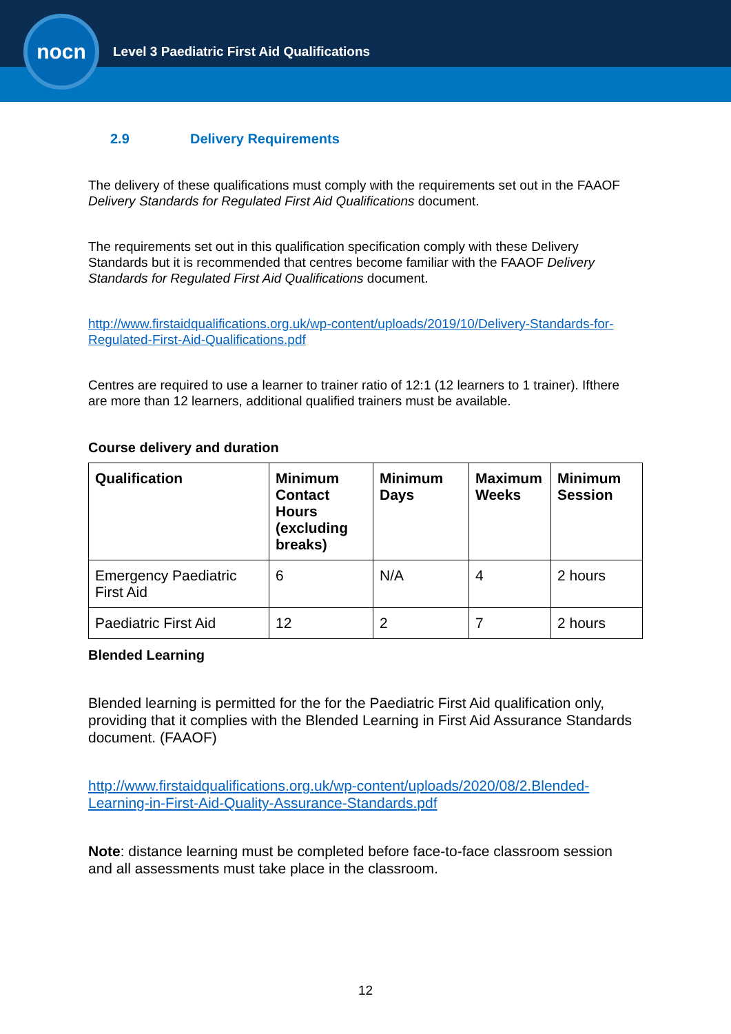nocn
Level 3 Paediatric First Aid Qualifications
2.9 Delivery Requirements
The delivery of these qualifications must comply with the requirements set out in the FAAOF Delivery Standards for Regulated First Aid Qualifications document.
The requirements set out in this qualification specification comply with these Delivery Standards but it is recommended that centres become familiar with the FAAOF Delivery Standards for Regulated First Aid Qualifications document.
http://www.firstaidqualifications.org.uk/wp-content/uploads/2019/10/Delivery-Standards-for-Regulated-First-Aid-Qualifications.pdf
Centres are required to use a learner to trainer ratio of 12:1 (12 learners to 1 trainer). Ifthere are more than 12 learners, additional qualified trainers must be available.
Course delivery and duration
| Qualification | Minimum Contact Hours (excluding breaks) | Minimum Days | Maximum Weeks | Minimum Session |
| --- | --- | --- | --- | --- |
| Emergency Paediatric First Aid | 6 | N/A | 4 | 2 hours |
| Paediatric First Aid | 12 | 2 | 7 | 2 hours |
Blended Learning
Blended learning is permitted for the for the Paediatric First Aid qualification only, providing that it complies with the Blended Learning in First Aid Assurance Standards document. (FAAOF)
http://www.firstaidqualifications.org.uk/wp-content/uploads/2020/08/2.Blended-Learning-in-First-Aid-Quality-Assurance-Standards.pdf
Note: distance learning must be completed before face-to-face classroom session and all assessments must take place in the classroom.
12